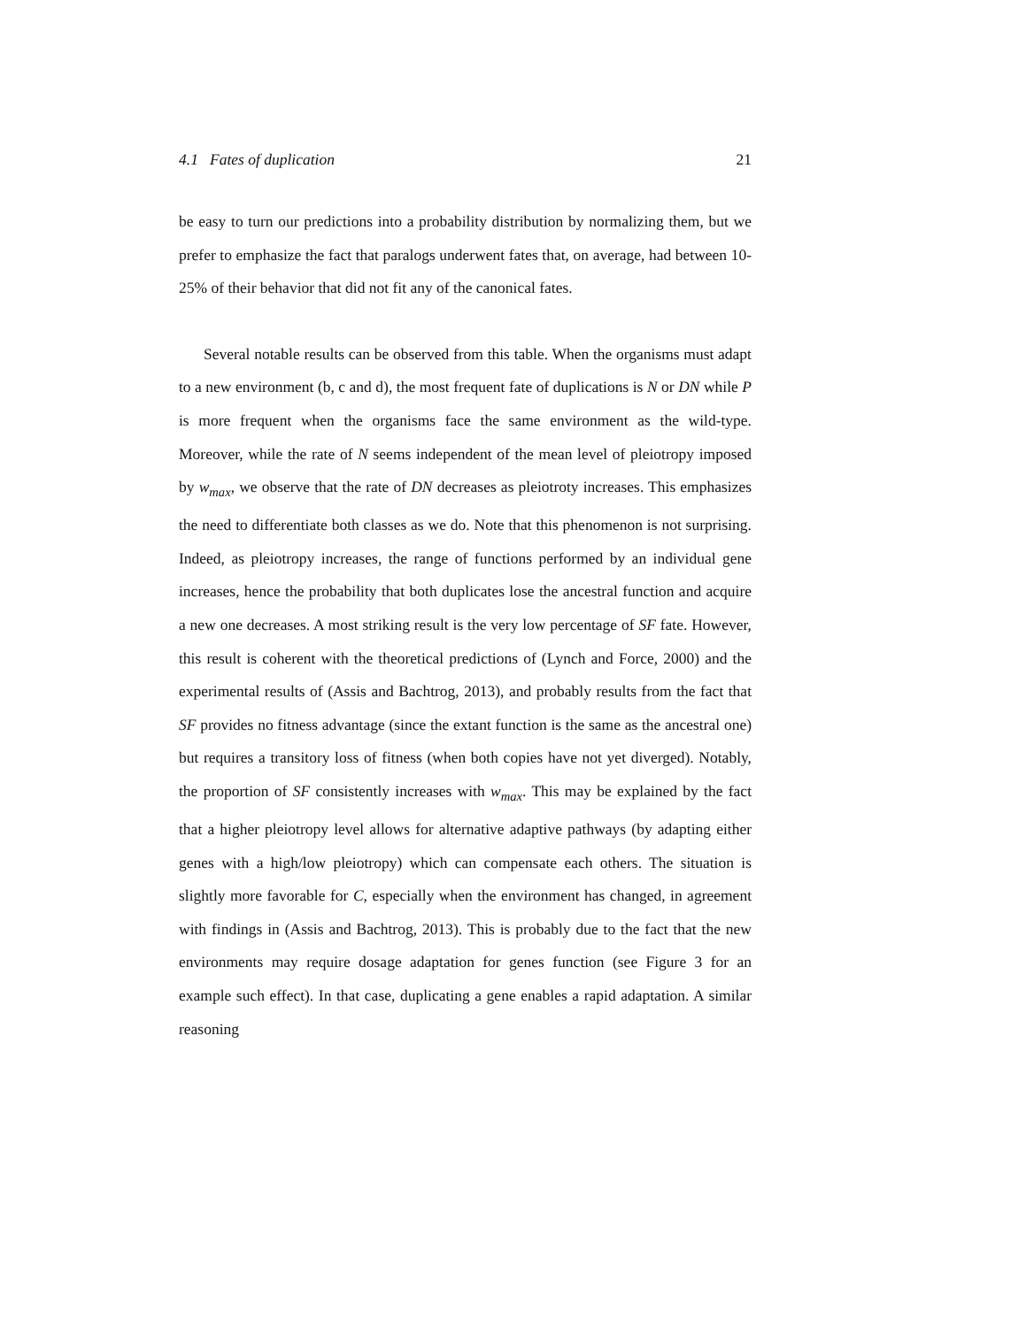4.1 Fates of duplication 21
be easy to turn our predictions into a probability distribution by normalizing them, but we prefer to emphasize the fact that paralogs underwent fates that, on average, had between 10-25% of their behavior that did not fit any of the canonical fates.
Several notable results can be observed from this table. When the organisms must adapt to a new environment (b, c and d), the most frequent fate of duplications is N or DN while P is more frequent when the organisms face the same environment as the wild-type. Moreover, while the rate of N seems independent of the mean level of pleiotropy imposed by w<sub>max</sub>, we observe that the rate of DN decreases as pleiotroty increases. This emphasizes the need to differentiate both classes as we do. Note that this phenomenon is not surprising. Indeed, as pleiotropy increases, the range of functions performed by an individual gene increases, hence the probability that both duplicates lose the ancestral function and acquire a new one decreases. A most striking result is the very low percentage of SF fate. However, this result is coherent with the theoretical predictions of (Lynch and Force, 2000) and the experimental results of (Assis and Bachtrog, 2013), and probably results from the fact that SF provides no fitness advantage (since the extant function is the same as the ancestral one) but requires a transitory loss of fitness (when both copies have not yet diverged). Notably, the proportion of SF consistently increases with w<sub>max</sub>. This may be explained by the fact that a higher pleiotropy level allows for alternative adaptive pathways (by adapting either genes with a high/low pleiotropy) which can compensate each others. The situation is slightly more favorable for C, especially when the environment has changed, in agreement with findings in (Assis and Bachtrog, 2013). This is probably due to the fact that the new environments may require dosage adaptation for genes function (see Figure 3 for an example such effect). In that case, duplicating a gene enables a rapid adaptation. A similar reasoning